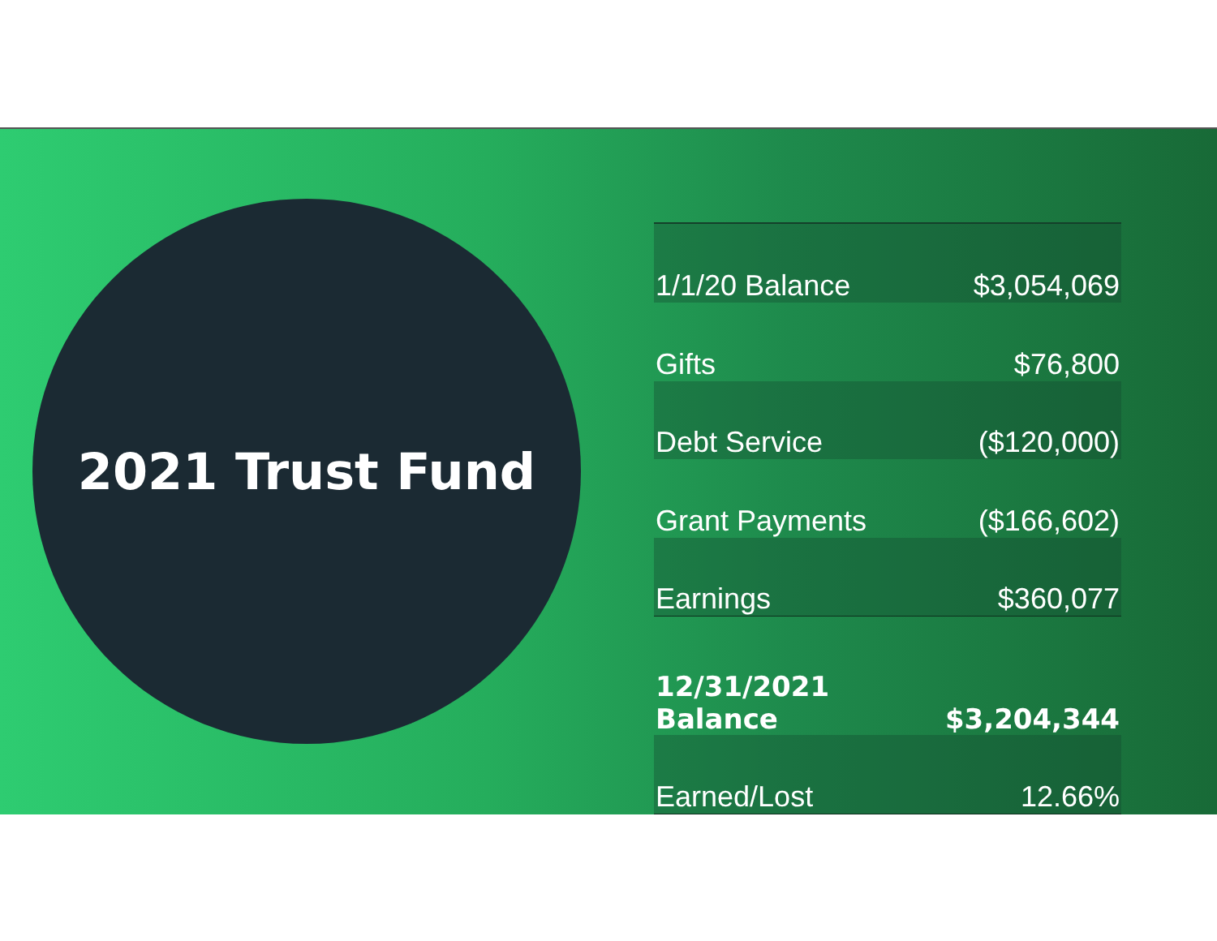2021 Trust Fund
| 1/1/20 Balance | $3,054,069 |
| Gifts | $76,800 |
| Debt Service | ($120,000) |
| Grant Payments | ($166,602) |
| Earnings | $360,077 |
| 12/31/2021 Balance | $3,204,344 |
| Earned/Lost | 12.66% |